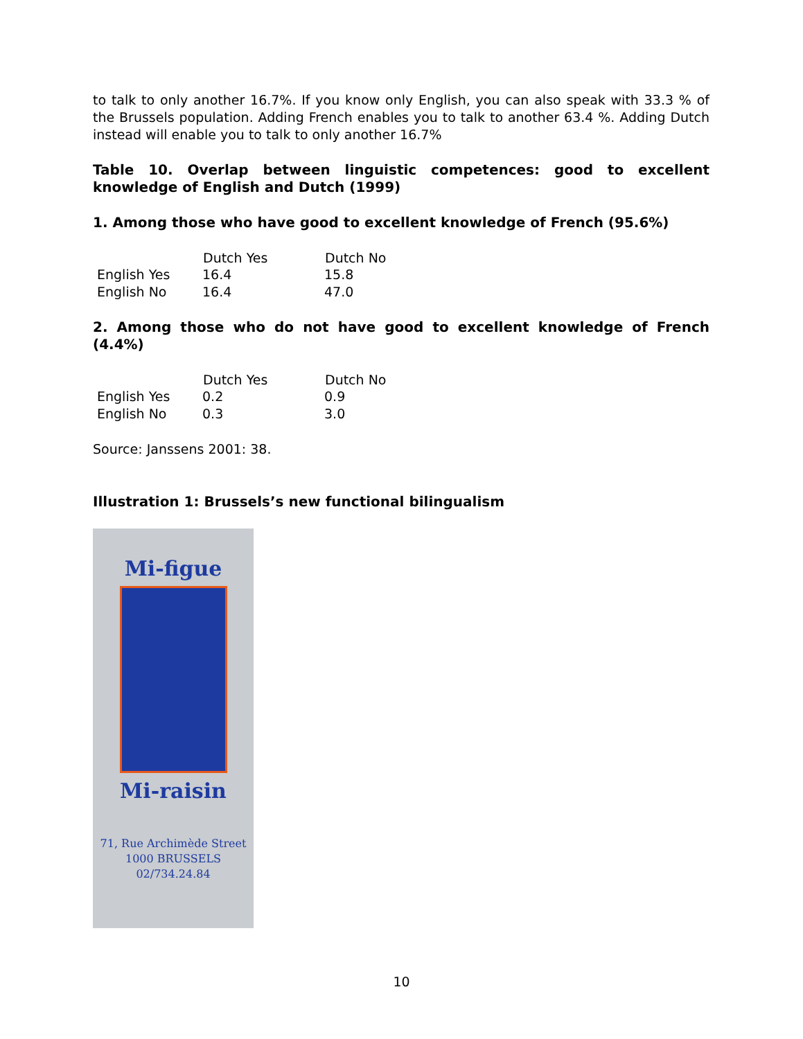to talk to only another 16.7%. If you know only English, you can also speak with 33.3 % of the Brussels population. Adding French enables you to talk to another 63.4 %. Adding Dutch instead will enable you to talk to only another 16.7%
Table 10. Overlap between linguistic competences: good to excellent knowledge of English and Dutch (1999)
1. Among those who have good to excellent knowledge of French (95.6%)
| | Dutch Yes | Dutch No |
| --- | --- | --- |
| English Yes | 16.4 | 15.8 |
| English No | 16.4 | 47.0 |
2. Among those who do not have good to excellent knowledge of French (4.4%)
| | Dutch Yes | Dutch No |
| --- | --- | --- |
| English Yes | 0.2 | 0.9 |
| English No | 0.3 | 3.0 |
Source: Janssens 2001: 38.
Illustration 1: Brussels’s new functional bilingualism
Mi-figue
Mi-raisin
71, Rue Archimède Street
1000 BRUSSELS
02/734.24.84
10